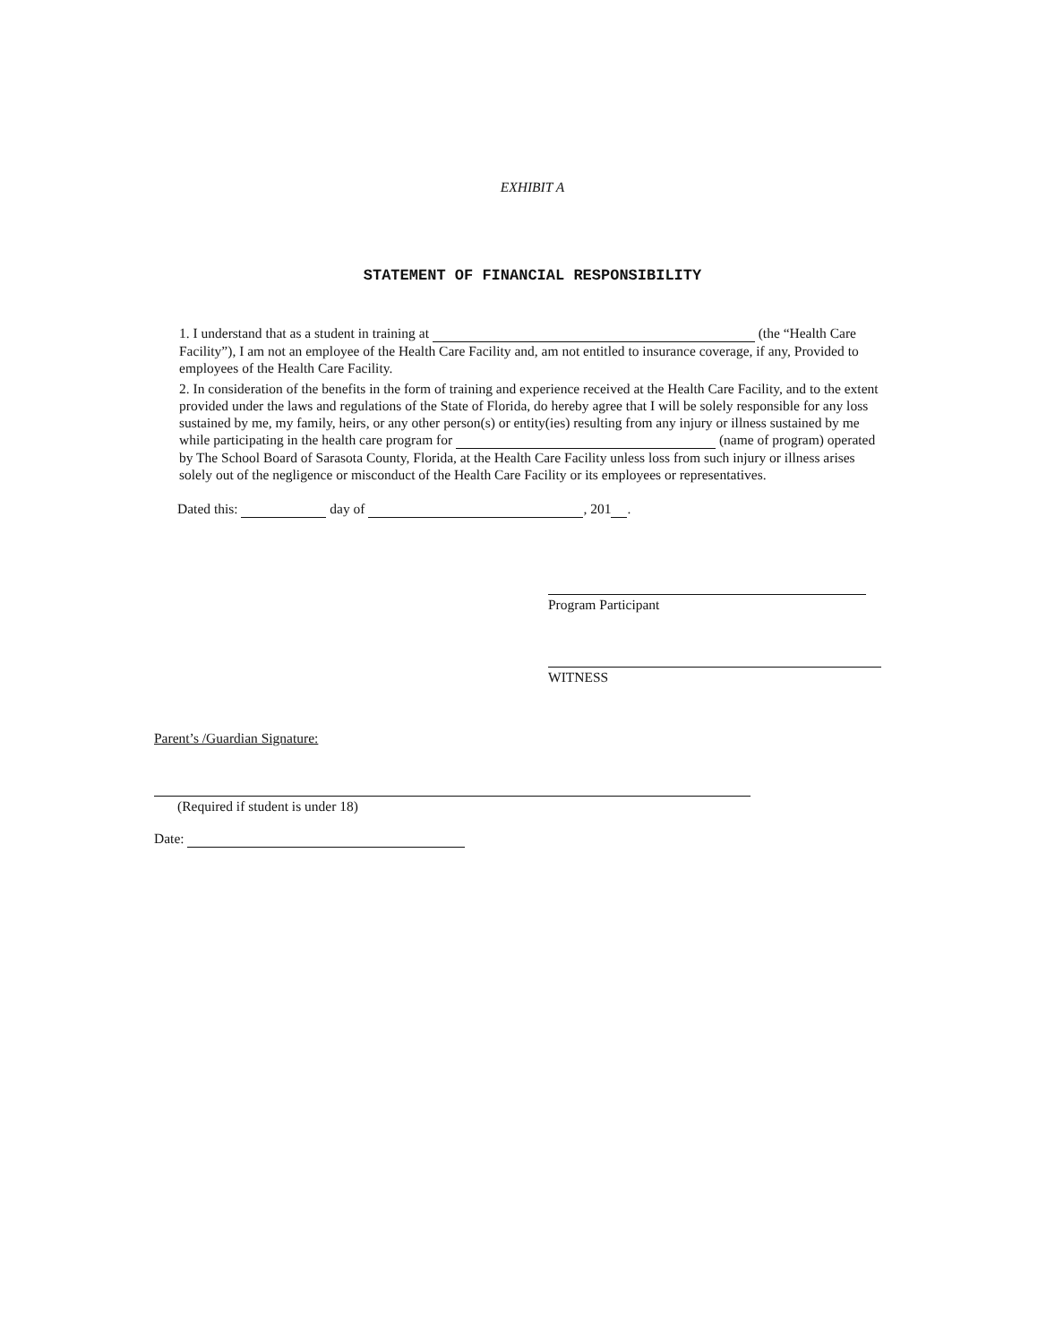EXHIBIT A
STATEMENT OF FINANCIAL RESPONSIBILITY
1. I understand that as a student in training at (the “Health Care Facility”), I am not an employee of the Health Care Facility and, am not entitled to insurance coverage, if any, Provided to employees of the Health Care Facility.
2. In consideration of the benefits in the form of training and experience received at the Health Care Facility, and to the extent provided under the laws and regulations of the State of Florida, do hereby agree that I will be solely responsible for any loss sustained by me, my family, heirs, or any other person(s) or entity(ies) resulting from any injury or illness sustained by me while participating in the health care program for (name of program) operated by The School Board of Sarasota County, Florida, at the Health Care Facility unless loss from such injury or illness arises solely out of the negligence or misconduct of the Health Care Facility or its employees or representatives.
Dated this: day of , 201 .
Program Participant
WITNESS
Parent’s /Guardian Signature:
(Required if student is under 18)
Date: